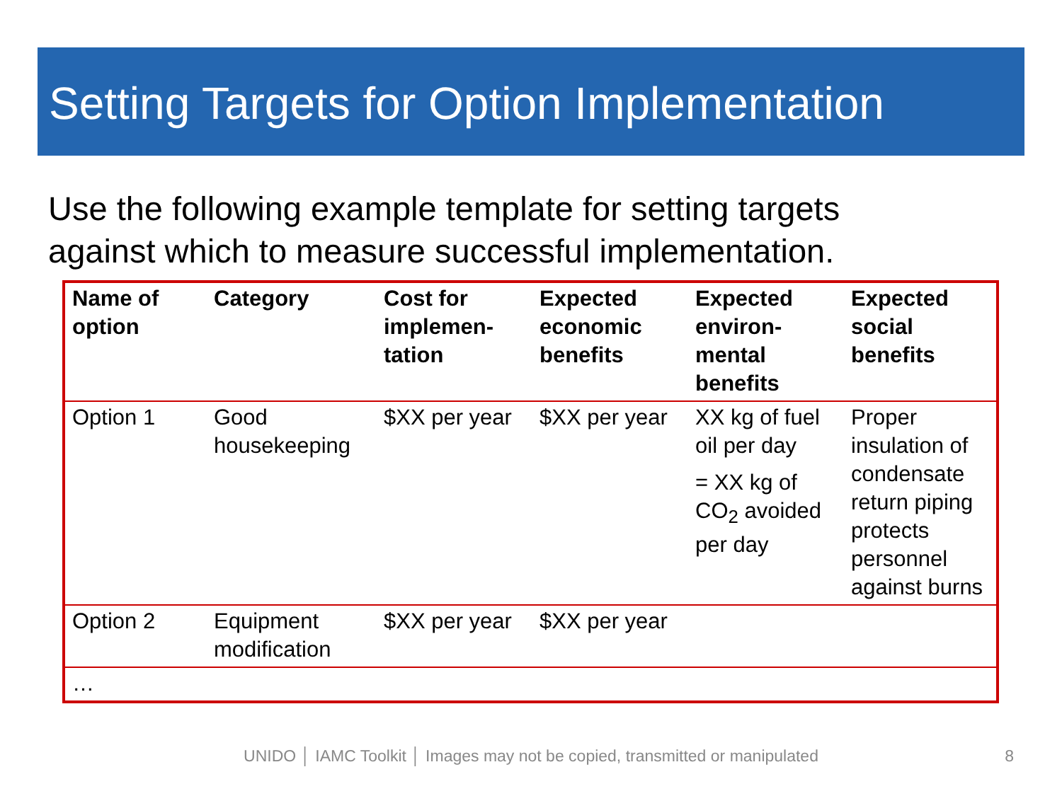Setting Targets for Option Implementation
Use the following example template for setting targets
against which to measure successful implementation.
| Name of option | Category | Cost for implemen-tation | Expected economic benefits | Expected environ-mental benefits | Expected social benefits |
| --- | --- | --- | --- | --- | --- |
| Option 1 | Good housekeeping | $XX per year | $XX per year | XX kg of fuel oil per day = XX kg of CO<sub>2</sub> avoided per day | Proper insulation of condensate return piping protects personnel against burns |
| Option 2 | Equipment modification | $XX per year | $XX per year | | |
| … | | | | | |
UNIDO │ IAMC Toolkit │ Images may not be copied, transmitted or manipulated 8